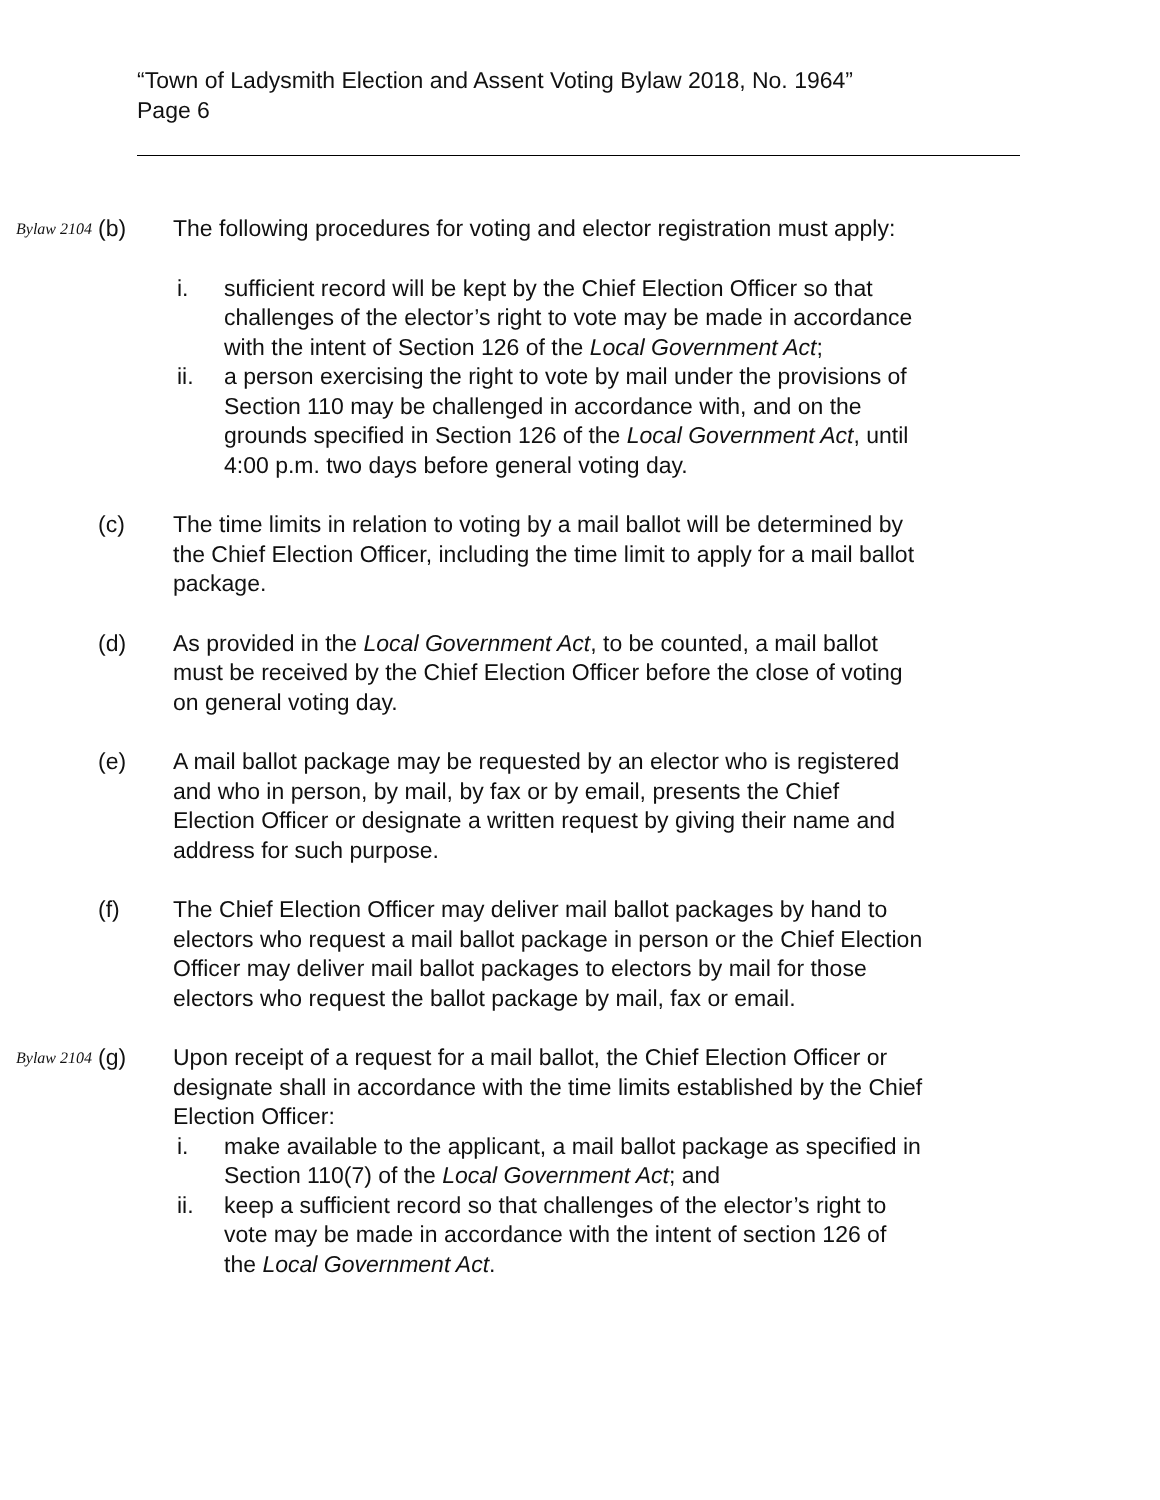“Town of Ladysmith Election and Assent Voting Bylaw 2018, No. 1964”
Page 6
Bylaw 2104
(b) The following procedures for voting and elector registration must apply:
i. sufficient record will be kept by the Chief Election Officer so that challenges of the elector’s right to vote may be made in accordance with the intent of Section 126 of the Local Government Act;
ii. a person exercising the right to vote by mail under the provisions of Section 110 may be challenged in accordance with, and on the grounds specified in Section 126 of the Local Government Act, until 4:00 p.m. two days before general voting day.
(c) The time limits in relation to voting by a mail ballot will be determined by the Chief Election Officer, including the time limit to apply for a mail ballot package.
(d) As provided in the Local Government Act, to be counted, a mail ballot must be received by the Chief Election Officer before the close of voting on general voting day.
(e) A mail ballot package may be requested by an elector who is registered and who in person, by mail, by fax or by email, presents the Chief Election Officer or designate a written request by giving their name and address for such purpose.
(f) The Chief Election Officer may deliver mail ballot packages by hand to electors who request a mail ballot package in person or the Chief Election Officer may deliver mail ballot packages to electors by mail for those electors who request the ballot package by mail, fax or email.
Bylaw 2104
(g) Upon receipt of a request for a mail ballot, the Chief Election Officer or designate shall in accordance with the time limits established by the Chief Election Officer:
i. make available to the applicant, a mail ballot package as specified in Section 110(7) of the Local Government Act; and
ii. keep a sufficient record so that challenges of the elector’s right to vote may be made in accordance with the intent of section 126 of the Local Government Act.